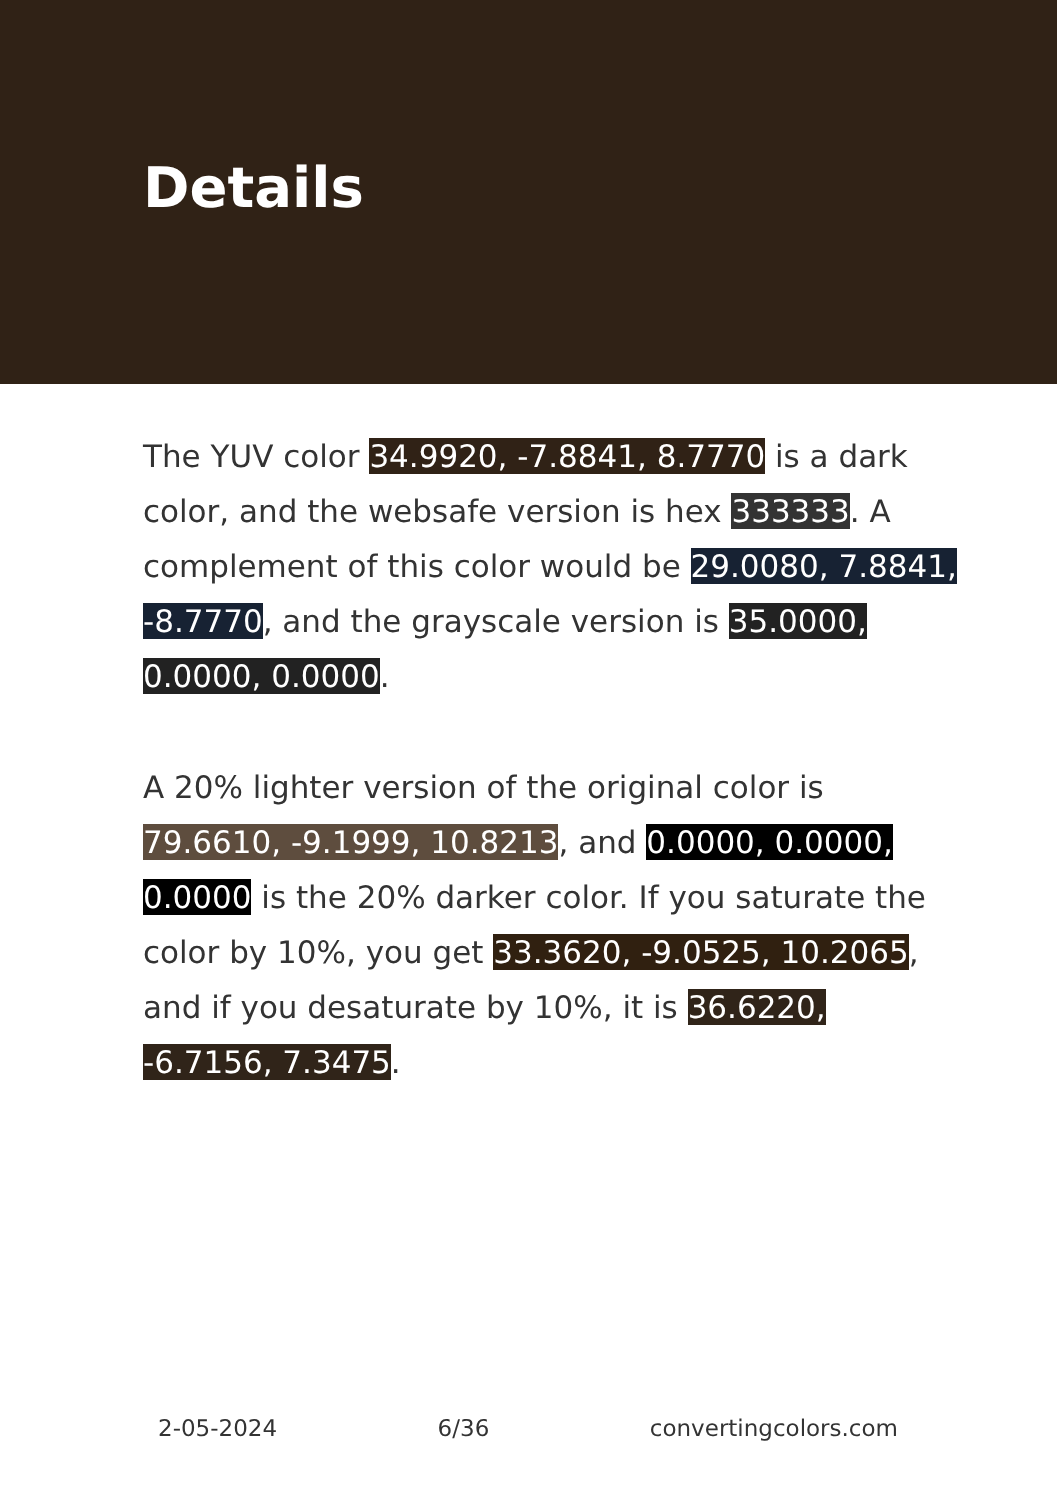Details
The YUV color 34.9920, -7.8841, 8.7770 is a dark color, and the websafe version is hex 333333. A complement of this color would be 29.0080, 7.8841, -8.7770, and the grayscale version is 35.0000, 0.0000, 0.0000.
A 20% lighter version of the original color is 79.6610, -9.1999, 10.8213, and 0.0000, 0.0000, 0.0000 is the 20% darker color. If you saturate the color by 10%, you get 33.3620, -9.0525, 10.2065, and if you desaturate by 10%, it is 36.6220, -6.7156, 7.3475.
2-05-2024 6/36 convertingcolors.com